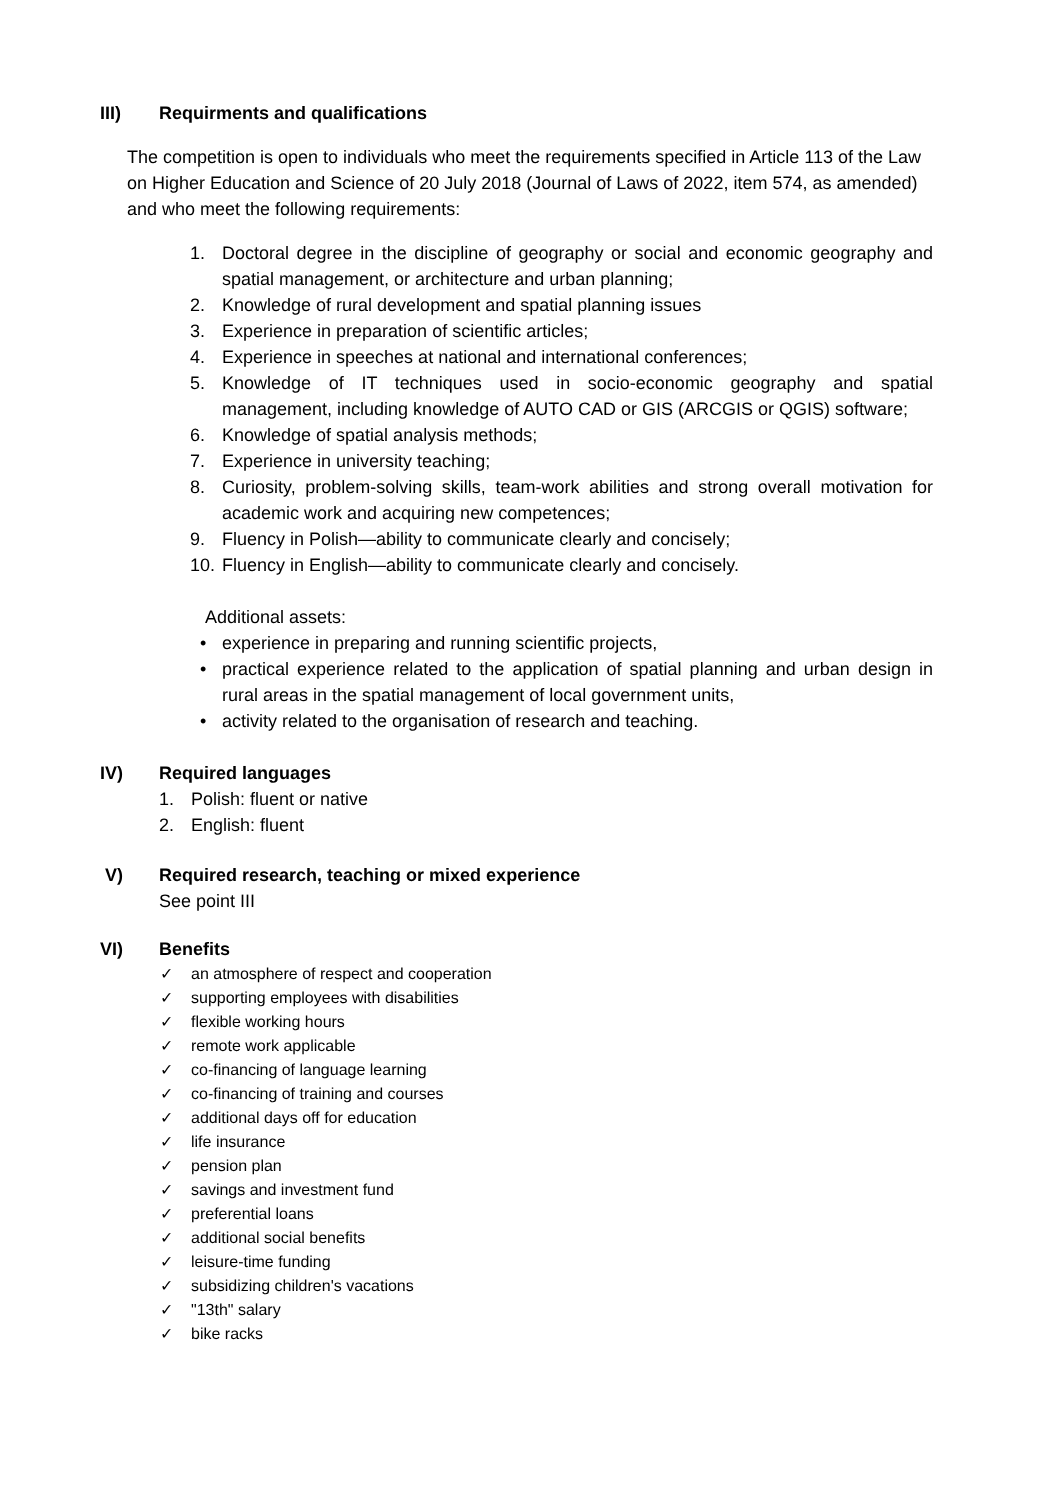III) Requirments and qualifications
The competition is open to individuals who meet the requirements specified in Article 113 of the Law on Higher Education and Science of 20 July 2018 (Journal of Laws of 2022, item 574, as amended) and who meet the following requirements:
1. Doctoral degree in the discipline of geography or social and economic geography and spatial management, or architecture and urban planning;
2. Knowledge of rural development and spatial planning issues
3. Experience in preparation of scientific articles;
4. Experience in speeches at national and international conferences;
5. Knowledge of IT techniques used in socio-economic geography and spatial management, including knowledge of AUTO CAD or GIS (ARCGIS or QGIS) software;
6. Knowledge of spatial analysis methods;
7. Experience in university teaching;
8. Curiosity, problem-solving skills, team-work abilities and strong overall motivation for academic work and acquiring new competences;
9. Fluency in Polish—ability to communicate clearly and concisely;
10. Fluency in English—ability to communicate clearly and concisely.
Additional assets:
• experience in preparing and running scientific projects,
• practical experience related to the application of spatial planning and urban design in rural areas in the spatial management of local government units,
• activity related to the organisation of research and teaching.
IV) Required languages
1. Polish: fluent or native
2. English: fluent
V) Required research, teaching or mixed experience
See point III
VI) Benefits
✓ an atmosphere of respect and cooperation
✓ supporting employees with disabilities
✓ flexible working hours
✓ remote work applicable
✓ co-financing of language learning
✓ co-financing of training and courses
✓ additional days off for education
✓ life insurance
✓ pension plan
✓ savings and investment fund
✓ preferential loans
✓ additional social benefits
✓ leisure-time funding
✓ subsidizing children's vacations
✓ "13th" salary
✓ bike racks